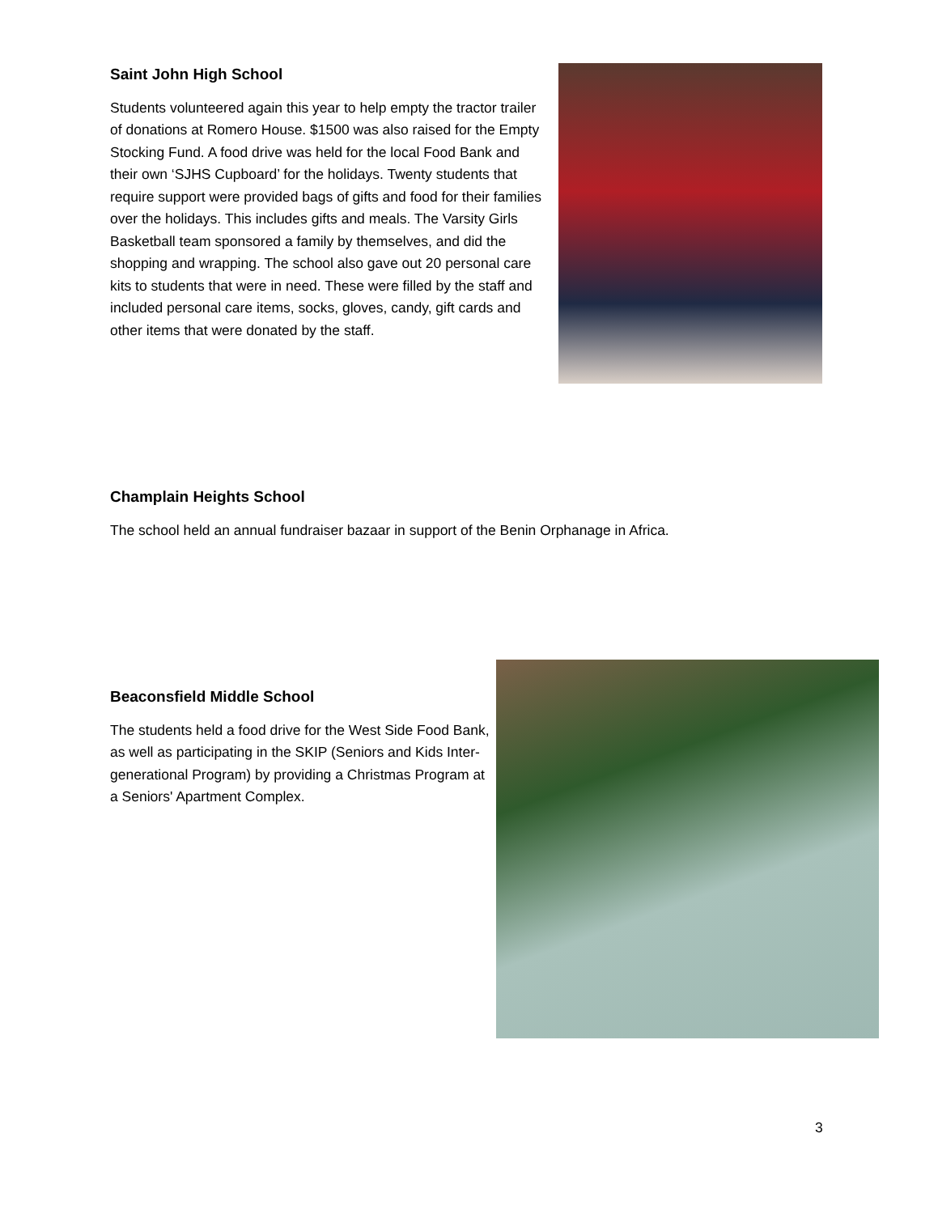Saint John High School
Students volunteered again this year to help empty the tractor trailer of donations at Romero House. $1500 was also raised for the Empty Stocking Fund. A food drive was held for the local Food Bank and their own ‘SJHS Cupboard’ for the holidays. Twenty students that require support were provided bags of gifts and food for their families over the holidays. This includes gifts and meals. The Varsity Girls Basketball team sponsored a family by themselves, and did the shopping and wrapping. The school also gave out 20 personal care kits to students that were in need. These were filled by the staff and included personal care items, socks, gloves, candy, gift cards and other items that were donated by the staff.
Champlain Heights School
The school held an annual fundraiser bazaar in support of the Benin Orphanage in Africa.
Beaconsfield Middle School
The students held a food drive for the West Side Food Bank, as well as participating in the SKIP (Seniors and Kids Inter-generational Program) by providing a Christmas Program at a Seniors' Apartment Complex.
3